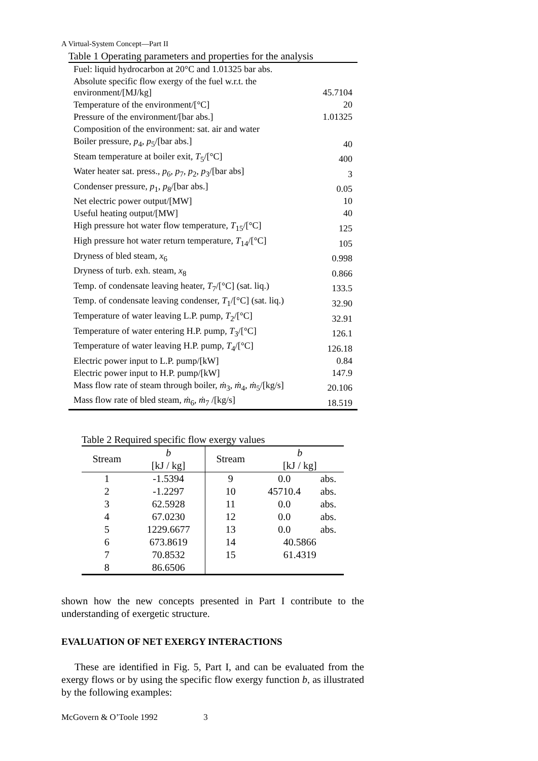A Virtual-System Concept—Part II
Table 1 Operating parameters and properties for the analysis
| Fuel: liquid hydrocarbon at 20°C and 1.01325 bar abs. | |
| Absolute specific flow exergy of the fuel w.r.t. the environment/[MJ/kg] | 45.7104 |
| Temperature of the environment/[°C] | 20 |
| Pressure of the environment/[bar abs.] | 1.01325 |
| Composition of the environment: sat. air and water | |
| Boiler pressure, p<sub>4</sub>, p<sub>5</sub>/[bar abs.] | 40 |
| Steam temperature at boiler exit, T<sub>5</sub>/[°C] | 400 |
| Water heater sat. press., p<sub>6</sub>, p<sub>7</sub>, p<sub>2</sub>, p<sub>3</sub>/[bar abs] | 3 |
| Condenser pressure, p<sub>1</sub>, p<sub>8</sub>/[bar abs.] | 0.05 |
| Net electric power output/[MW] | 10 |
| Useful heating output/[MW] | 40 |
| High pressure hot water flow temperature, T<sub>15</sub>/[°C] | 125 |
| High pressure hot water return temperature, T<sub>14</sub>/[°C] | 105 |
| Dryness of bled steam, x<sub>6</sub> | 0.998 |
| Dryness of turb. exh. steam, x<sub>8</sub> | 0.866 |
| Temp. of condensate leaving heater, T<sub>7</sub>/[°C] (sat. liq.) | 133.5 |
| Temp. of condensate leaving condenser, T<sub>1</sub>/[°C] (sat. liq.) | 32.90 |
| Temperature of water leaving L.P. pump, T<sub>2</sub>/[°C] | 32.91 |
| Temperature of water entering H.P. pump, T<sub>3</sub>/[°C] | 126.1 |
| Temperature of water leaving H.P. pump, T<sub>4</sub>/[°C] | 126.18 |
| Electric power input to L.P. pump/[kW] | 0.84 |
| Electric power input to H.P. pump/[kW] | 147.9 |
| Mass flow rate of steam through boiler, ṁ<sub>3</sub>, ṁ<sub>4</sub>, ṁ<sub>5</sub>/[kg/s] | 20.106 |
| Mass flow rate of bled steam, ṁ<sub>6</sub>, ṁ<sub>7</sub> /[kg/s] | 18.519 |
Table 2 Required specific flow exergy values
| Stream | b [kJ / kg] | Stream | b [kJ / kg] | |
| --- | --- | --- | --- | --- |
| 1 | -1.5394 | 9 | 0.0 | abs. |
| 2 | -1.2297 | 10 | 45710.4 | abs. |
| 3 | 62.5928 | 11 | 0.0 | abs. |
| 4 | 67.0230 | 12 | 0.0 | abs. |
| 5 | 1229.6677 | 13 | 0.0 | abs. |
| 6 | 673.8619 | 14 | 40.5866 | |
| 7 | 70.8532 | 15 | 61.4319 | |
| 8 | 86.6506 | | | |
shown how the new concepts presented in Part I contribute to the understanding of exergetic structure.
EVALUATION OF NET EXERGY INTERACTIONS
These are identified in Fig. 5, Part I, and can be evaluated from the exergy flows or by using the specific flow exergy function b, as illustrated by the following examples:
McGovern & O’Toole 1992 3